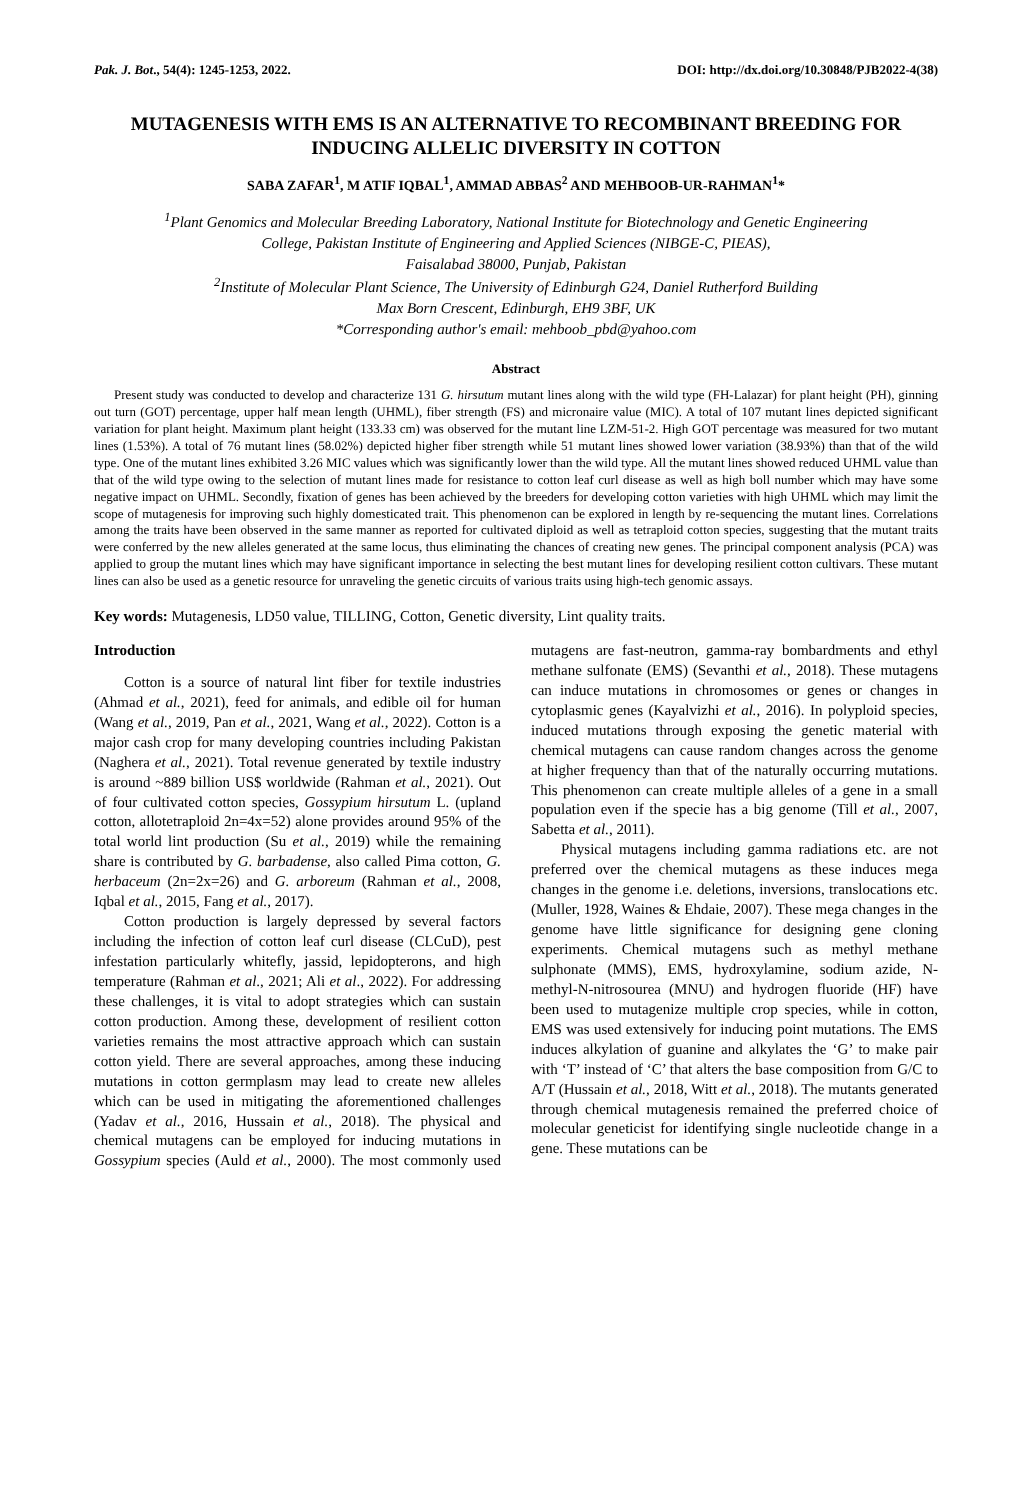Pak. J. Bot., 54(4): 1245-1253, 2022. DOI: http://dx.doi.org/10.30848/PJB2022-4(38)
MUTAGENESIS WITH EMS IS AN ALTERNATIVE TO RECOMBINANT BREEDING FOR INDUCING ALLELIC DIVERSITY IN COTTON
SABA ZAFAR<sup>1</sup>, M ATIF IQBAL<sup>1</sup>, AMMAD ABBAS<sup>2</sup> AND MEHBOOB-UR-RAHMAN<sup>1</sup>*
<sup>1</sup> Plant Genomics and Molecular Breeding Laboratory, National Institute for Biotechnology and Genetic Engineering
College, Pakistan Institute of Engineering and Applied Sciences (NIBGE-C, PIEAS),
Faisalabad 38000, Punjab, Pakistan
<sup>2</sup> Institute of Molecular Plant Science, The University of Edinburgh G24, Daniel Rutherford Building
Max Born Crescent, Edinburgh, EH9 3BF, UK
*Corresponding author's email: mehboob_pbd@yahoo.com
Abstract
Present study was conducted to develop and characterize 131 G. hirsutum mutant lines along with the wild type (FH-Lalazar) for plant height (PH), ginning out turn (GOT) percentage, upper half mean length (UHML), fiber strength (FS) and micronaire value (MIC). A total of 107 mutant lines depicted significant variation for plant height. Maximum plant height (133.33 cm) was observed for the mutant line LZM-51-2. High GOT percentage was measured for two mutant lines (1.53%). A total of 76 mutant lines (58.02%) depicted higher fiber strength while 51 mutant lines showed lower variation (38.93%) than that of the wild type. One of the mutant lines exhibited 3.26 MIC values which was significantly lower than the wild type. All the mutant lines showed reduced UHML value than that of the wild type owing to the selection of mutant lines made for resistance to cotton leaf curl disease as well as high boll number which may have some negative impact on UHML. Secondly, fixation of genes has been achieved by the breeders for developing cotton varieties with high UHML which may limit the scope of mutagenesis for improving such highly domesticated trait. This phenomenon can be explored in length by re-sequencing the mutant lines. Correlations among the traits have been observed in the same manner as reported for cultivated diploid as well as tetraploid cotton species, suggesting that the mutant traits were conferred by the new alleles generated at the same locus, thus eliminating the chances of creating new genes. The principal component analysis (PCA) was applied to group the mutant lines which may have significant importance in selecting the best mutant lines for developing resilient cotton cultivars. These mutant lines can also be used as a genetic resource for unraveling the genetic circuits of various traits using high-tech genomic assays.
Key words: Mutagenesis, LD50 value, TILLING, Cotton, Genetic diversity, Lint quality traits.
Introduction
Cotton is a source of natural lint fiber for textile industries (Ahmad et al., 2021), feed for animals, and edible oil for human (Wang et al., 2019, Pan et al., 2021, Wang et al., 2022). Cotton is a major cash crop for many developing countries including Pakistan (Naghera et al., 2021). Total revenue generated by textile industry is around ~889 billion US$ worldwide (Rahman et al., 2021). Out of four cultivated cotton species, Gossypium hirsutum L. (upland cotton, allotetraploid 2n=4x=52) alone provides around 95% of the total world lint production (Su et al., 2019) while the remaining share is contributed by G. barbadense, also called Pima cotton, G. herbaceum (2n=2x=26) and G. arboreum (Rahman et al., 2008, Iqbal et al., 2015, Fang et al., 2017).
Cotton production is largely depressed by several factors including the infection of cotton leaf curl disease (CLCuD), pest infestation particularly whitefly, jassid, lepidopterons, and high temperature (Rahman et al., 2021; Ali et al., 2022). For addressing these challenges, it is vital to adopt strategies which can sustain cotton production. Among these, development of resilient cotton varieties remains the most attractive approach which can sustain cotton yield. There are several approaches, among these inducing mutations in cotton germplasm may lead to create new alleles which can be used in mitigating the aforementioned challenges (Yadav et al., 2016, Hussain et al., 2018). The physical and chemical mutagens can be employed for inducing mutations in Gossypium species (Auld et al., 2000). The most commonly used mutagens are fast-neutron, gamma-ray bombardments and ethyl methane sulfonate (EMS) (Sevanthi et al., 2018). These mutagens can induce mutations in chromosomes or genes or changes in cytoplasmic genes (Kayalvizhi et al., 2016). In polyploid species, induced mutations through exposing the genetic material with chemical mutagens can cause random changes across the genome at higher frequency than that of the naturally occurring mutations. This phenomenon can create multiple alleles of a gene in a small population even if the specie has a big genome (Till et al., 2007, Sabetta et al., 2011).
Physical mutagens including gamma radiations etc. are not preferred over the chemical mutagens as these induces mega changes in the genome i.e. deletions, inversions, translocations etc. (Muller, 1928, Waines & Ehdaie, 2007). These mega changes in the genome have little significance for designing gene cloning experiments. Chemical mutagens such as methyl methane sulphonate (MMS), EMS, hydroxylamine, sodium azide, N-methyl-N-nitrosourea (MNU) and hydrogen fluoride (HF) have been used to mutagenize multiple crop species, while in cotton, EMS was used extensively for inducing point mutations. The EMS induces alkylation of guanine and alkylates the ‘G’ to make pair with ‘T’ instead of ‘C’ that alters the base composition from G/C to A/T (Hussain et al., 2018, Witt et al., 2018). The mutants generated through chemical mutagenesis remained the preferred choice of molecular geneticist for identifying single nucleotide change in a gene. These mutations can be